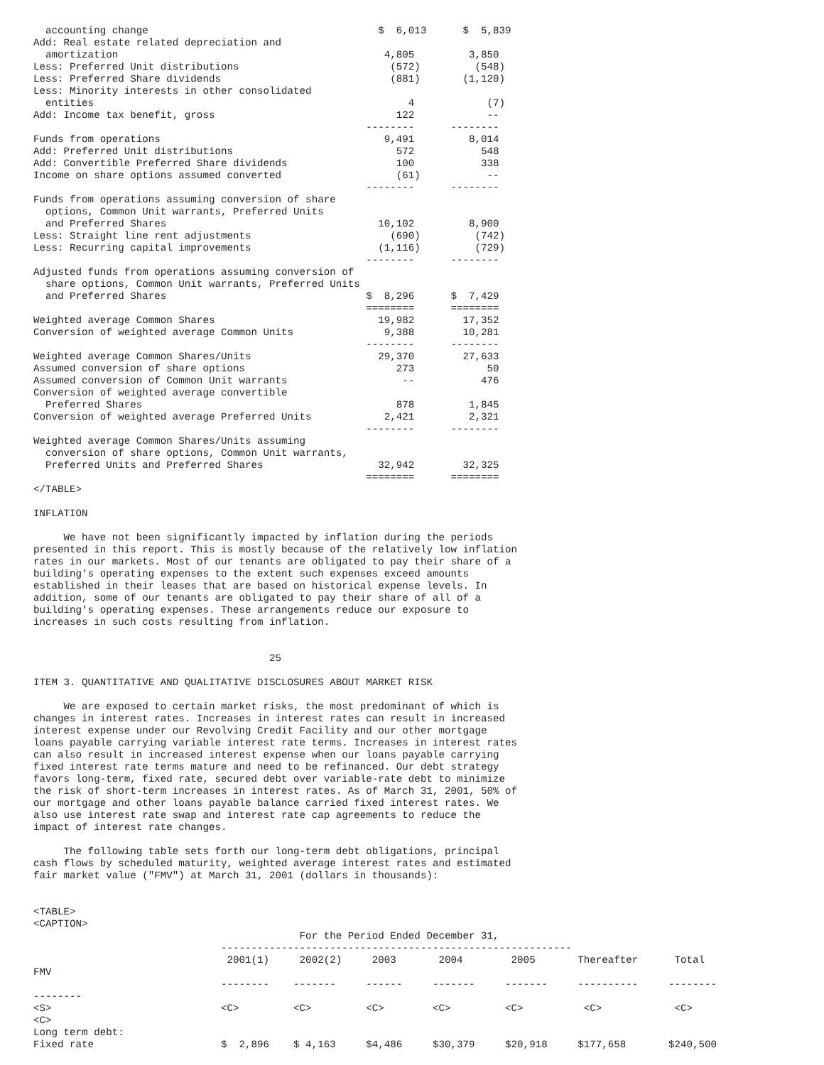accounting change                                      $  6,013      $  5,839
Add: Real estate related depreciation and
  amortization                                            4,805         3,850
Less: Preferred Unit distributions                         (572)         (548)
Less: Preferred Share dividends                            (881)       (1,120)
Less: Minority interests in other consolidated
  entities                                                    4            (7)
Add: Income tax benefit, gross                              122            --
                                                       --------      --------
Funds from operations                                     9,491         8,014
Add: Preferred Unit distributions                           572           548
Add: Convertible Preferred Share dividends                  100           338
Income on share options assumed converted                   (61)           --
                                                       --------      --------
Funds from operations assuming conversion of share
  options, Common Unit warrants, Preferred Units
  and Preferred Shares                                   10,102         8,900
Less: Straight line rent adjustments                       (690)         (742)
Less: Recurring capital improvements                     (1,116)         (729)
                                                       --------      --------
Adjusted funds from operations assuming conversion of
  share options, Common Unit warrants, Preferred Units
  and Preferred Shares                                 $  8,296      $  7,429
                                                       ========      ========
Weighted average Common Shares                           19,982        17,352
Conversion of weighted average Common Units               9,388        10,281
                                                       --------      --------
Weighted average Common Shares/Units                     29,370        27,633
Assumed conversion of share options                         273            50
Assumed conversion of Common Unit warrants                   --           476
Conversion of weighted average convertible
  Preferred Shares                                          878         1,845
Conversion of weighted average Preferred Units            2,421         2,321
                                                       --------      --------
Weighted average Common Shares/Units assuming
  conversion of share options, Common Unit warrants,
  Preferred Units and Preferred Shares                   32,942        32,325
                                                       ========      ========
</TABLE>

INFLATION

     We have not been significantly impacted by inflation during the periods
presented in this report. This is mostly because of the relatively low inflation
rates in our markets. Most of our tenants are obligated to pay their share of a
building's operating expenses to the extent such expenses exceed amounts
established in their leases that are based on historical expense levels. In
addition, some of our tenants are obligated to pay their share of all of a
building's operating expenses. These arrangements reduce our exposure to
increases in such costs resulting from inflation.


                                       25

ITEM 3. QUANTITATIVE AND QUALITATIVE DISCLOSURES ABOUT MARKET RISK

     We are exposed to certain market risks, the most predominant of which is
changes in interest rates. Increases in interest rates can result in increased
interest expense under our Revolving Credit Facility and our other mortgage
loans payable carrying variable interest rate terms. Increases in interest rates
can also result in increased interest expense when our loans payable carrying
fixed interest rate terms mature and need to be refinanced. Our debt strategy
favors long-term, fixed rate, secured debt over variable-rate debt to minimize
the risk of short-term increases in interest rates. As of March 31, 2001, 50% of
our mortgage and other loans payable balance carried fixed interest rates. We
also use interest rate swap and interest rate cap agreements to reduce the
impact of interest rate changes.

     The following table sets forth our long-term debt obligations, principal
cash flows by scheduled maturity, weighted average interest rates and estimated
fair market value ("FMV") at March 31, 2001 (dollars in thousands):


<TABLE>
<CAPTION>
                                            For the Period Ended December 31,
                               ----------------------------------------------------------
                                2001(1)     2002(2)     2003       2004        2005       Thereafter      Total
FMV
                               --------    -------     ------     -------     -------     ----------     --------
--------
<S>                            <C>         <C>         <C>        <C>         <C>          <C>            <C>
<C>
Long term debt:
Fixed rate                     $  2,896    $ 4,163     $4,486     $30,379     $20,918     $177,658       $240,500